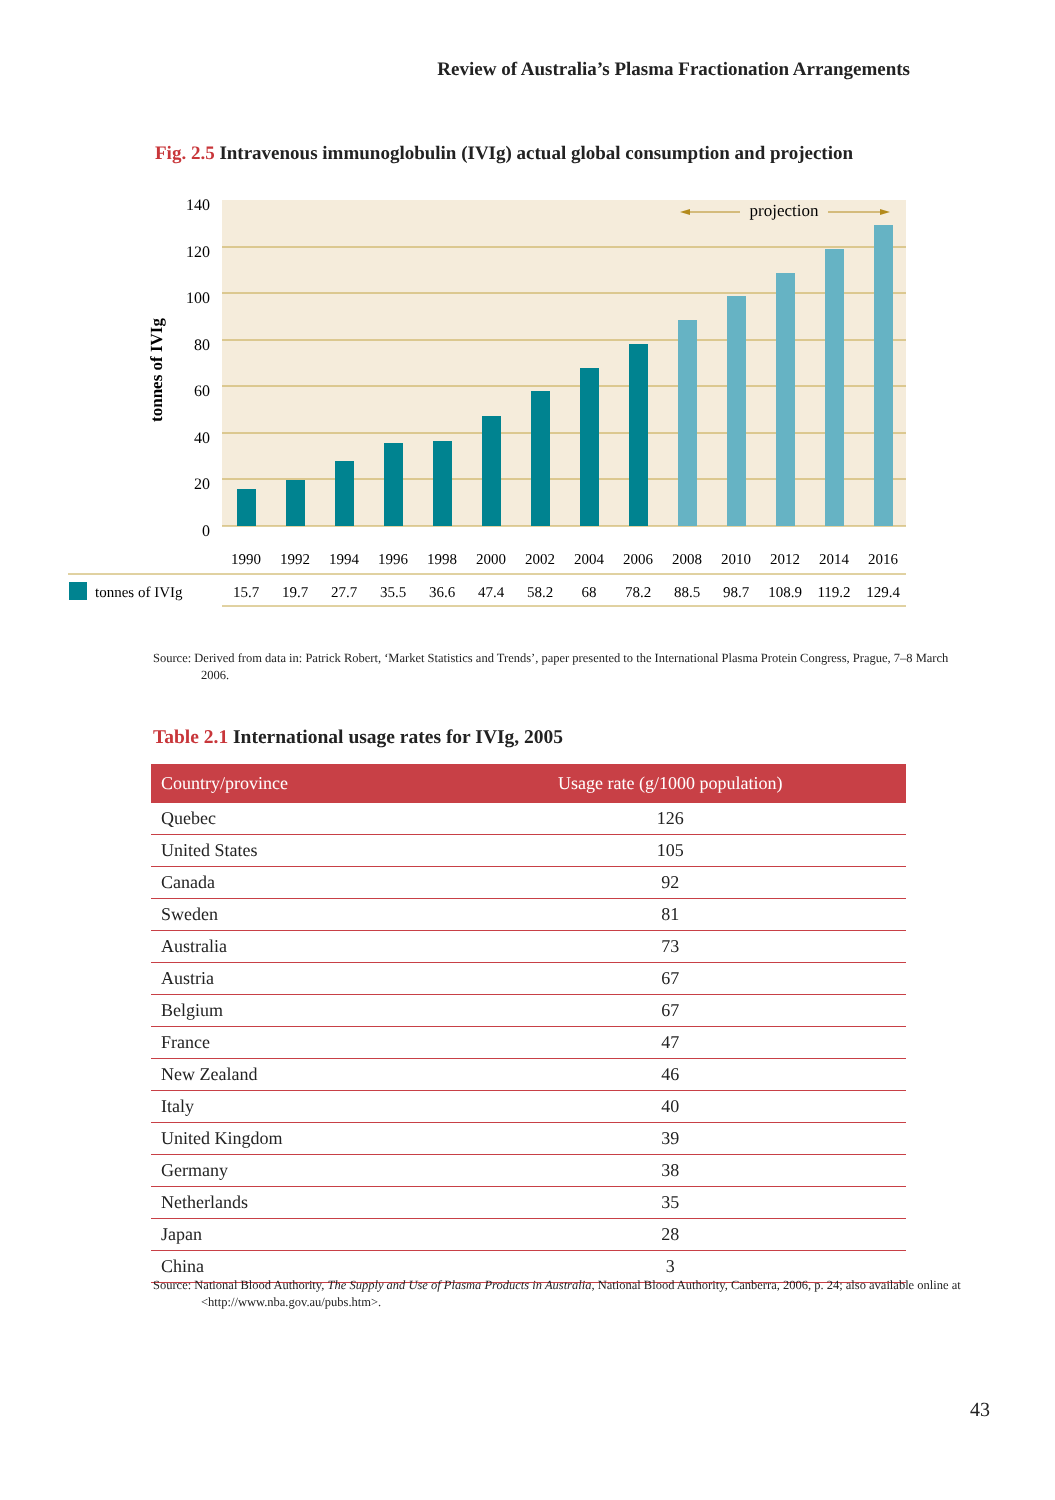Review of Australia’s Plasma Fractionation Arrangements
Fig. 2.5 Intravenous immunoglobulin (IVIg) actual global consumption and projection
0
20
40
60
80
100
120
140
tonnes of IVIg
projection
1990
1992
1994
1996
1998
2000
2002
2004
2006
2008
2010
2012
2014
2016
tonnes of IVIg
15.7
19.7
27.7
35.5
36.6
47.4
58.2
68
78.2
88.5
98.7
108.9
119.2
129.4
Source: Derived from data in: Patrick Robert, ‘Market Statistics and Trends’, paper presented to the International Plasma Protein Congress, Prague, 7–8 March 2006.
Table 2.1 International usage rates for IVIg, 2005
| Country/province | Usage rate (g/1000 population) |
| --- | --- |
| Quebec | 126 |
| United States | 105 |
| Canada | 92 |
| Sweden | 81 |
| Australia | 73 |
| Austria | 67 |
| Belgium | 67 |
| France | 47 |
| New Zealand | 46 |
| Italy | 40 |
| United Kingdom | 39 |
| Germany | 38 |
| Netherlands | 35 |
| Japan | 28 |
| China | 3 |
Source: National Blood Authority, The Supply and Use of Plasma Products in Australia, National Blood Authority, Canberra, 2006, p. 24; also available online at <http://www.nba.gov.au/pubs.htm>.
43